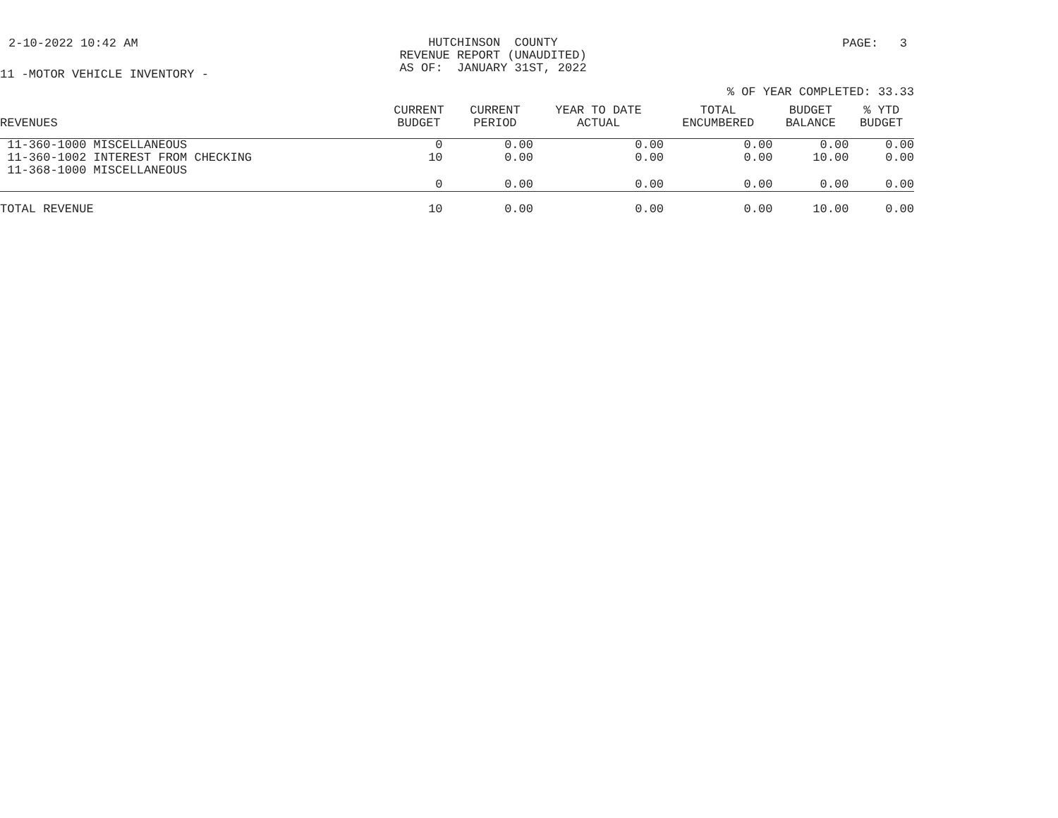2-10-2022 10:42 AM
HUTCHINSON COUNTY REVENUE REPORT (UNAUDITED) AS OF: JANUARY 31ST, 2022
PAGE: 3
11 -MOTOR VEHICLE INVENTORY -
% OF YEAR COMPLETED: 33.33
| REVENUES | CURRENT BUDGET | CURRENT PERIOD | YEAR TO DATE ACTUAL | TOTAL ENCUMBERED | BUDGET BALANCE | % YTD BUDGET |
| --- | --- | --- | --- | --- | --- | --- |
| 11-360-1000 MISCELLANEOUS | 0 | 0.00 | 0.00 | 0.00 | 0.00 | 0.00 |
| 11-360-1002 INTEREST FROM CHECKING | 10 | 0.00 | 0.00 | 0.00 | 10.00 | 0.00 |
| 11-368-1000 MISCELLANEOUS | 0 | 0.00 | 0.00 | 0.00 | 0.00 | 0.00 |
| TOTAL REVENUE | 10 | 0.00 | 0.00 | 0.00 | 10.00 | 0.00 |